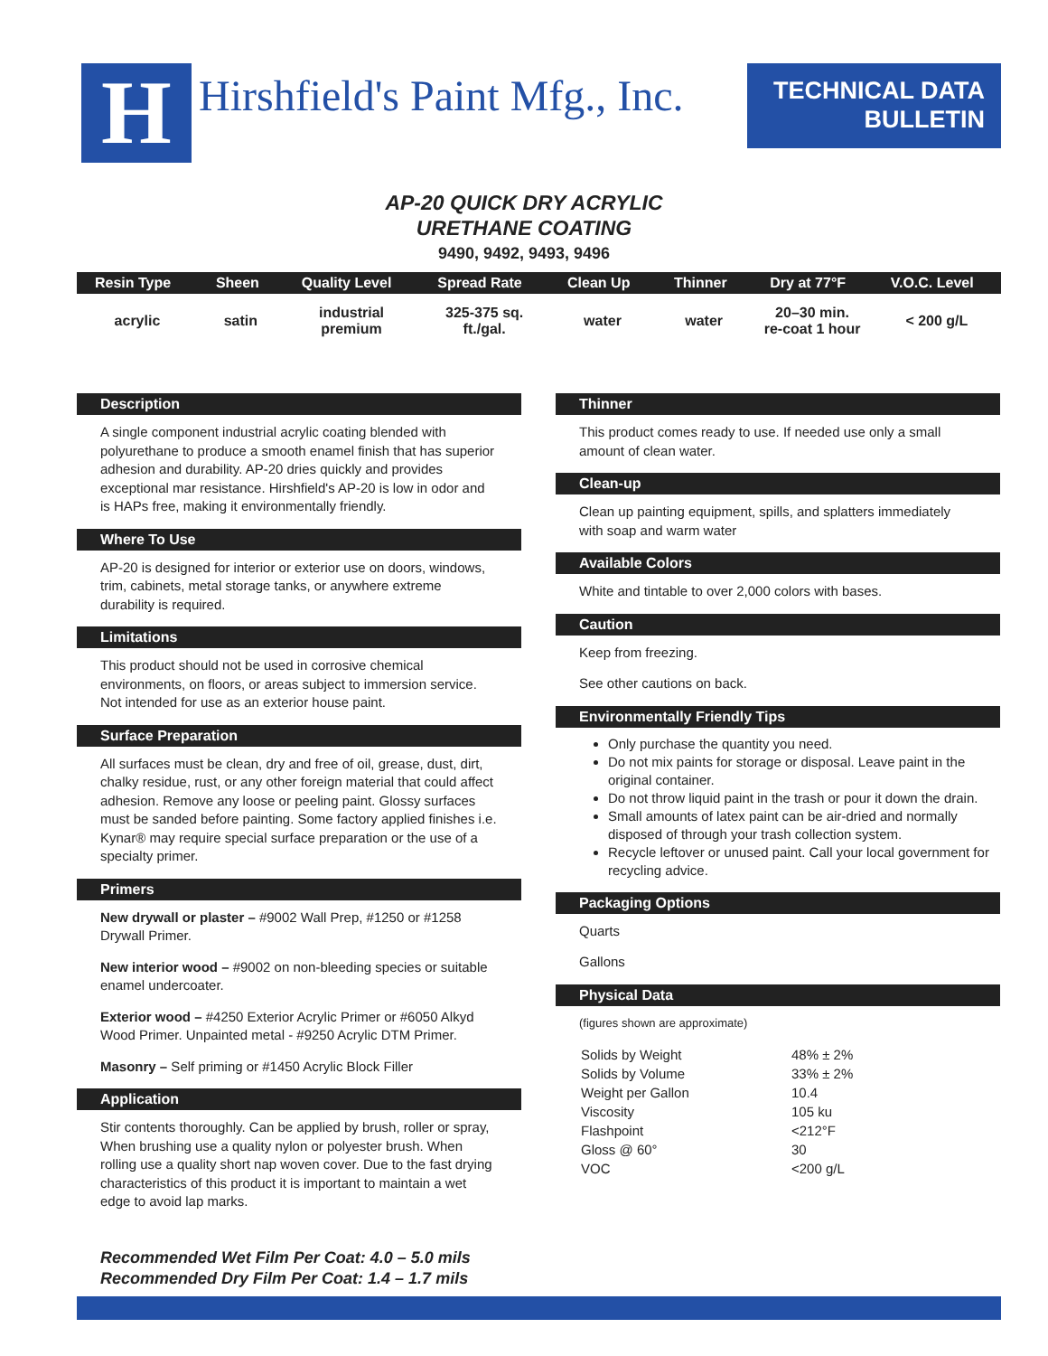H
Hirshfield's Paint Mfg., Inc.
TECHNICAL DATA
BULLETIN
AP-20 QUICK DRY ACRYLIC
URETHANE COATING
9490, 9492, 9493, 9496
| Resin Type | Sheen | Quality Level | Spread Rate | Clean Up | Thinner | Dry at 77°F | V.O.C. Level |
| --- | --- | --- | --- | --- | --- | --- | --- |
| acrylic | satin | industrial premium | 325-375 sq. ft./gal. | water | water | 20–30 min. re-coat 1 hour | < 200 g/L |
Description
A single component industrial acrylic coating blended with polyurethane to produce a smooth enamel finish that has superior adhesion and durability. AP-20 dries quickly and provides exceptional mar resistance. Hirshfield's AP-20 is low in odor and is HAPs free, making it environmentally friendly.
Where To Use
AP-20 is designed for interior or exterior use on doors, windows, trim, cabinets, metal storage tanks, or anywhere extreme durability is required.
Limitations
This product should not be used in corrosive chemical environments, on floors, or areas subject to immersion service. Not intended for use as an exterior house paint.
Surface Preparation
All surfaces must be clean, dry and free of oil, grease, dust, dirt, chalky residue, rust, or any other foreign material that could affect adhesion. Remove any loose or peeling paint. Glossy surfaces must be sanded before painting. Some factory applied finishes i.e. Kynar® may require special surface preparation or the use of a specialty primer.
Primers
New drywall or plaster – #9002 Wall Prep, #1250 or #1258 Drywall Primer.
New interior wood – #9002 on non-bleeding species or suitable enamel undercoater.
Exterior wood – #4250 Exterior Acrylic Primer or #6050 Alkyd Wood Primer. Unpainted metal - #9250 Acrylic DTM Primer.
Masonry – Self priming or #1450 Acrylic Block Filler
Application
Stir contents thoroughly. Can be applied by brush, roller or spray, When brushing use a quality nylon or polyester brush. When rolling use a quality short nap woven cover. Due to the fast drying characteristics of this product it is important to maintain a wet edge to avoid lap marks.
Recommended Wet Film Per Coat: 4.0 – 5.0 mils
Recommended Dry Film Per Coat: 1.4 – 1.7 mils
Thinner
This product comes ready to use. If needed use only a small amount of clean water.
Clean-up
Clean up painting equipment, spills, and splatters immediately with soap and warm water
Available Colors
White and tintable to over 2,000 colors with bases.
Caution
Keep from freezing.
See other cautions on back.
Environmentally Friendly Tips
Only purchase the quantity you need.
Do not mix paints for storage or disposal. Leave paint in the original container.
Do not throw liquid paint in the trash or pour it down the drain.
Small amounts of latex paint can be air-dried and normally disposed of through your trash collection system.
Recycle leftover or unused paint. Call your local government for recycling advice.
Packaging Options
Quarts
Gallons
Physical Data
(figures shown are approximate)
| Solids by Weight | 48% ± 2% |
| Solids by Volume | 33% ± 2% |
| Weight per Gallon | 10.4 |
| Viscosity | 105 ku |
| Flashpoint | <212°F |
| Gloss @ 60° | 30 |
| VOC | <200 g/L |